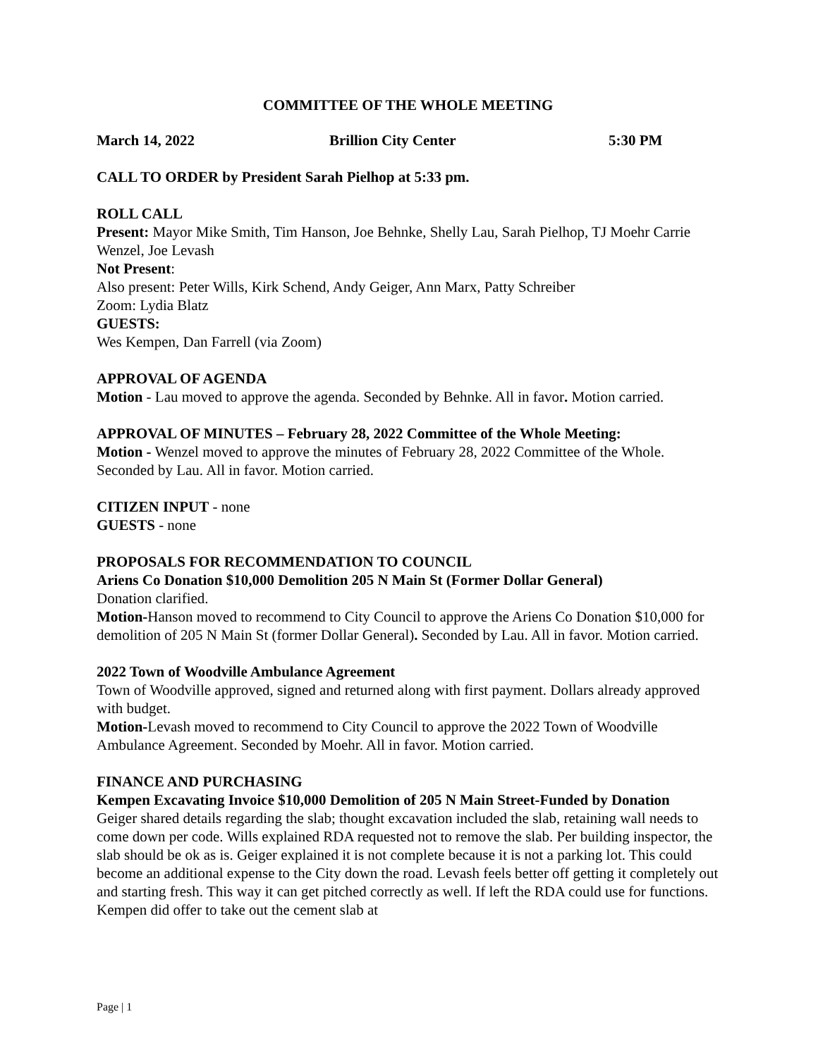COMMITTEE OF THE WHOLE MEETING
March 14, 2022 Brillion City Center 5:30 PM
CALL TO ORDER by President Sarah Pielhop at 5:33 pm.
ROLL CALL
Present: Mayor Mike Smith, Tim Hanson, Joe Behnke, Shelly Lau, Sarah Pielhop, TJ Moehr Carrie Wenzel, Joe Levash
Not Present:
Also present: Peter Wills, Kirk Schend, Andy Geiger, Ann Marx, Patty Schreiber
Zoom: Lydia Blatz
GUESTS:
Wes Kempen, Dan Farrell (via Zoom)
APPROVAL OF AGENDA
Motion - Lau moved to approve the agenda. Seconded by Behnke. All in favor. Motion carried.
APPROVAL OF MINUTES – February 28, 2022 Committee of the Whole Meeting:
Motion - Wenzel moved to approve the minutes of February 28, 2022 Committee of the Whole. Seconded by Lau. All in favor. Motion carried.
CITIZEN INPUT - none
GUESTS - none
PROPOSALS FOR RECOMMENDATION TO COUNCIL
Ariens Co Donation $10,000 Demolition 205 N Main St (Former Dollar General)
Donation clarified.
Motion-Hanson moved to recommend to City Council to approve the Ariens Co Donation $10,000 for demolition of 205 N Main St (former Dollar General). Seconded by Lau. All in favor. Motion carried.
2022 Town of Woodville Ambulance Agreement
Town of Woodville approved, signed and returned along with first payment. Dollars already approved with budget.
Motion-Levash moved to recommend to City Council to approve the 2022 Town of Woodville Ambulance Agreement. Seconded by Moehr. All in favor. Motion carried.
FINANCE AND PURCHASING
Kempen Excavating Invoice $10,000 Demolition of 205 N Main Street-Funded by Donation
Geiger shared details regarding the slab; thought excavation included the slab, retaining wall needs to come down per code. Wills explained RDA requested not to remove the slab. Per building inspector, the slab should be ok as is. Geiger explained it is not complete because it is not a parking lot. This could become an additional expense to the City down the road. Levash feels better off getting it completely out and starting fresh. This way it can get pitched correctly as well. If left the RDA could use for functions. Kempen did offer to take out the cement slab at
Page | 1